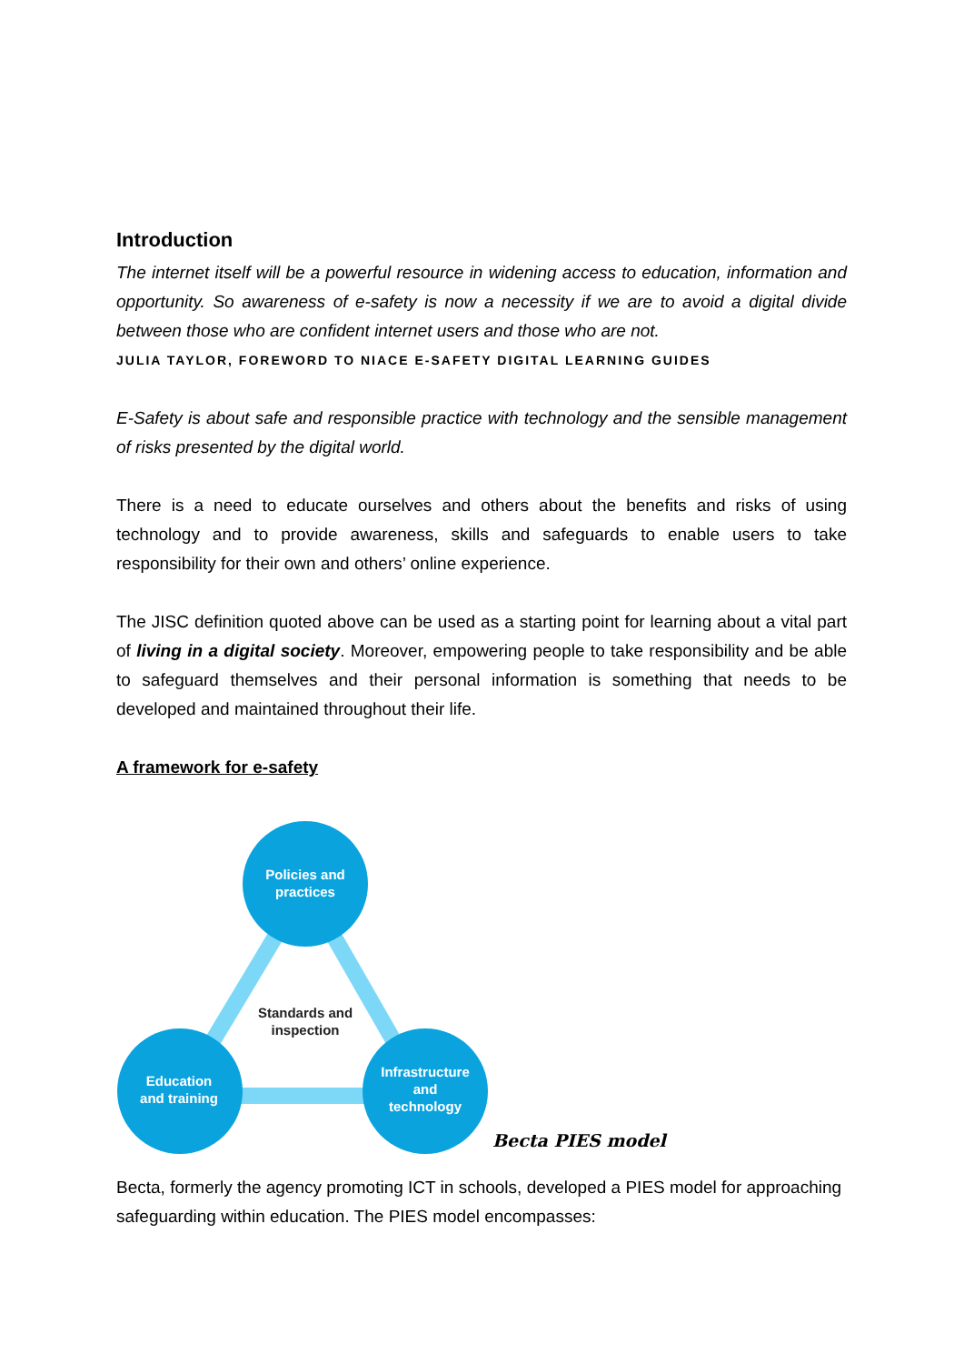Introduction
The internet itself will be a powerful resource in widening access to education, information and opportunity. So awareness of e-safety is now a necessity if we are to avoid a digital divide between those who are confident internet users and those who are not.
JULIA TAYLOR, FOREWORD TO NIACE E-SAFETY DIGITAL LEARNING GUIDES
E-Safety is about safe and responsible practice with technology and the sensible management of risks presented by the digital world.
There is a need to educate ourselves and others about the benefits and risks of using technology and to provide awareness, skills and safeguards to enable users to take responsibility for their own and others’ online experience.
The JISC definition quoted above can be used as a starting point for learning about a vital part of living in a digital society. Moreover, empowering people to take responsibility and be able to safeguard themselves and their personal information is something that needs to be developed and maintained throughout their life.
A framework for e-safety
Policies and
practices
Standards and
inspection
Education
and training
Infrastructure
and
technology
Becta PIES model
Becta, formerly the agency promoting ICT in schools, developed a PIES model for approaching safeguarding within education. The PIES model encompasses: